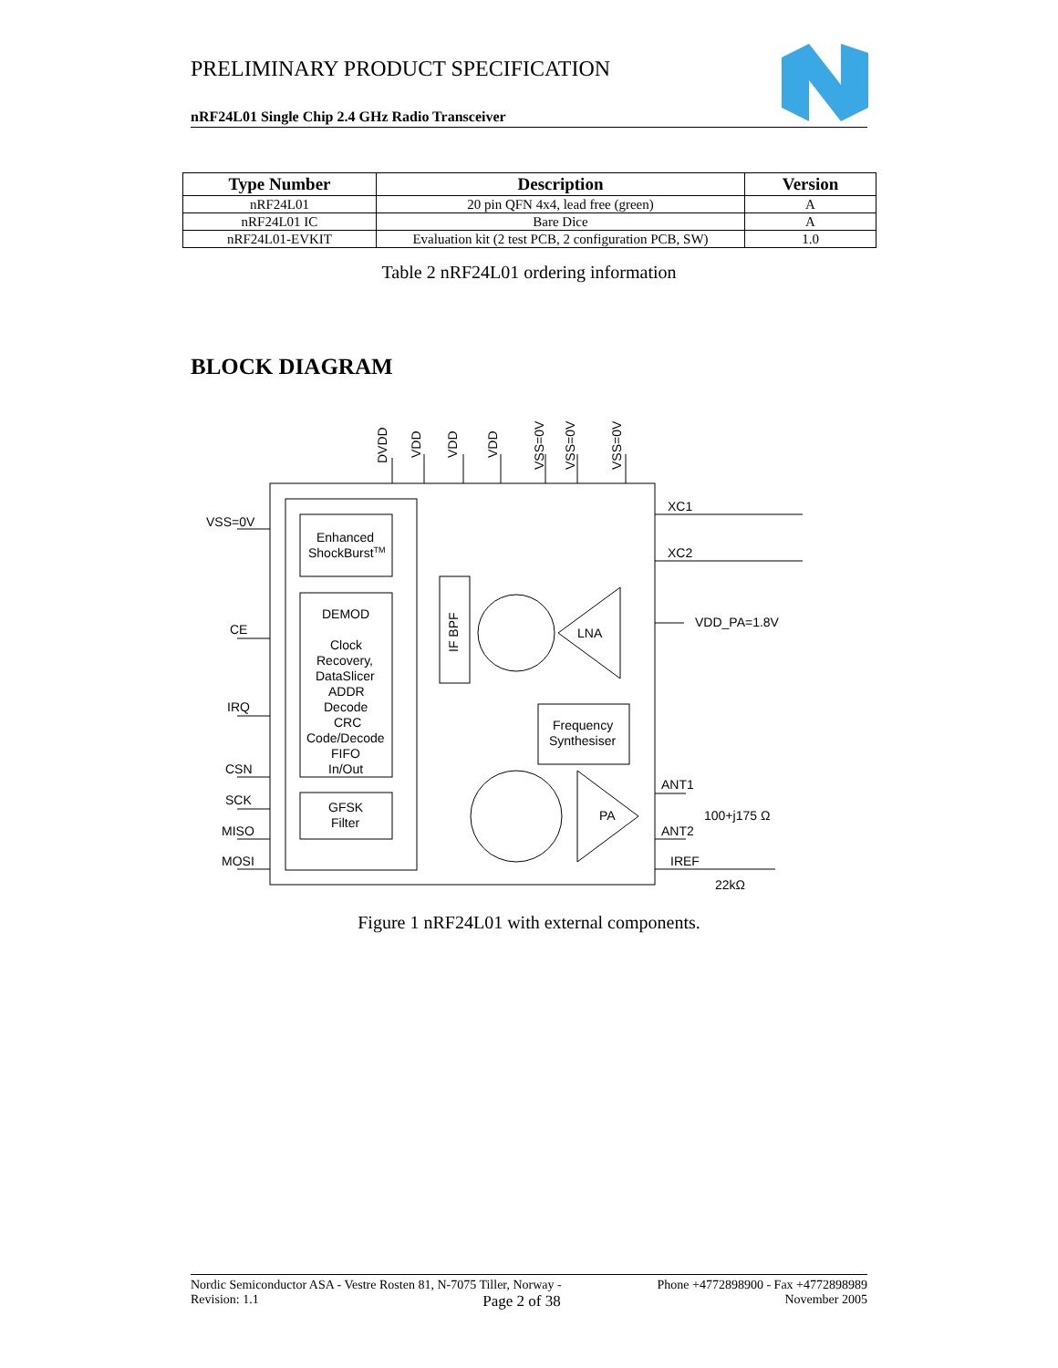PRELIMINARY PRODUCT SPECIFICATION
nRF24L01 Single Chip 2.4 GHz Radio Transceiver
| Type Number | Description | Version |
| --- | --- | --- |
| nRF24L01 | 20 pin QFN 4x4, lead free (green) | A |
| nRF24L01 IC | Bare Dice | A |
| nRF24L01-EVKIT | Evaluation kit (2 test PCB, 2 configuration PCB, SW) | 1.0 |
Table 2 nRF24L01 ordering information
BLOCK DIAGRAM
Enhanced
ShockBurstTM
DEMOD
Clock
Recovery,
DataSlicer
ADDR
Decode
CRC
Code/Decode
FIFO
In/Out
GFSK
Filter
LNA
Frequency
Synthesiser
PA
VSS=0V
CE
IRQ
CSN
SCK
MISO
MOSI
XC1
XC2
VDD_PA=1.8V
ANT1
ANT2
100+j175 Ω
IREF
22kΩ
IF BPF
DVDD
VDD
VDD
VDD
VSS=0V
VSS=0V
VSS=0V
Figure 1 nRF24L01 with external components.
Nordic Semiconductor ASA - Vestre Rosten 81, N-7075 Tiller, Norway - Phone +4772898900 - Fax +4772898989
Revision: 1.1 Page 2 of 38 November 2005